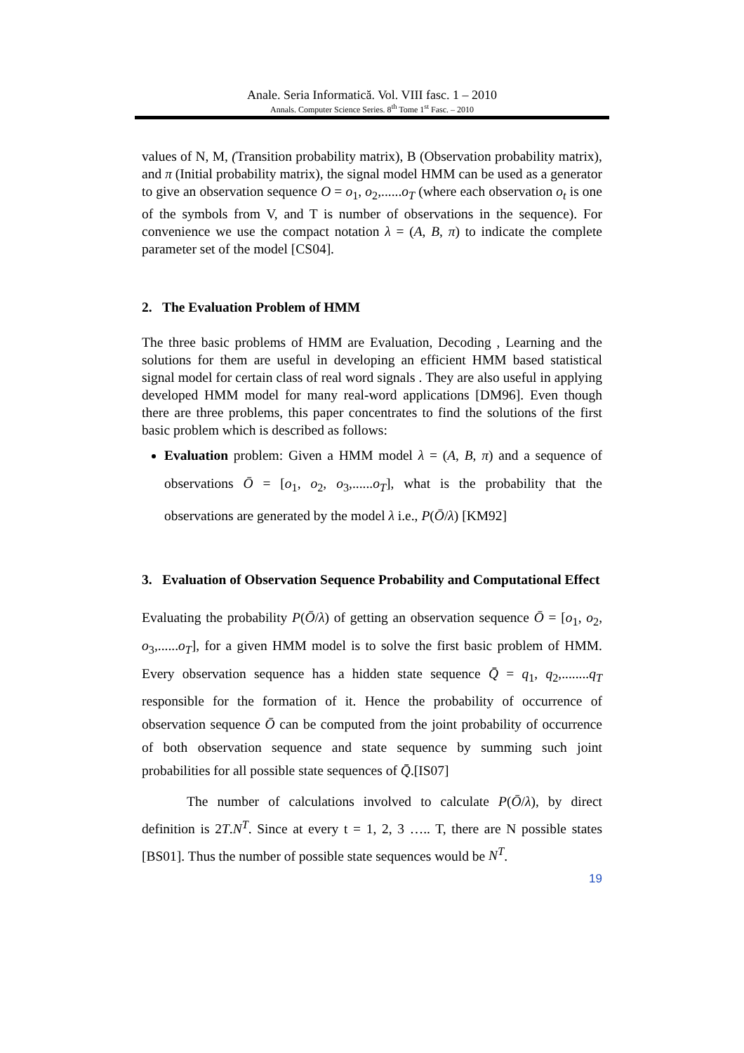Anale. Seria Informatică. Vol. VIII fasc. 1 – 2010
Annals. Computer Science Series. 8<sup>th</sup> Tome 1<sup>st</sup> Fasc. – 2010
values of N, M, (Transition probability matrix), B (Observation probability matrix), and π (Initial probability matrix), the signal model HMM can be used as a generator to give an observation sequence O = o<sub>1</sub>, o<sub>2</sub>,......o<sub>T</sub> (where each observation o<sub>t</sub> is one of the symbols from V, and T is number of observations in the sequence). For convenience we use the compact notation λ = (A, B, π) to indicate the complete parameter set of the model [CS04].
2. The Evaluation Problem of HMM
The three basic problems of HMM are Evaluation, Decoding , Learning and the solutions for them are useful in developing an efficient HMM based statistical signal model for certain class of real word signals . They are also useful in applying developed HMM model for many real-word applications [DM96]. Even though there are three problems, this paper concentrates to find the solutions of the first basic problem which is described as follows:
Evaluation problem: Given a HMM model λ = (A, B, π) and a sequence of observations Ō = [o<sub>1</sub>, o<sub>2</sub>, o<sub>3</sub>,......o<sub>T</sub>], what is the probability that the observations are generated by the model λ i.e., P(Ō/λ) [KM92]
3. Evaluation of Observation Sequence Probability and Computational Effect
Evaluating the probability P(Ō/λ) of getting an observation sequence Ō = [o<sub>1</sub>, o<sub>2</sub>, o<sub>3</sub>,......o<sub>T</sub>], for a given HMM model is to solve the first basic problem of HMM. Every observation sequence has a hidden state sequence Q̄ = q<sub>1</sub>, q<sub>2</sub>,........q<sub>T</sub> responsible for the formation of it. Hence the probability of occurrence of observation sequence Ō can be computed from the joint probability of occurrence of both observation sequence and state sequence by summing such joint probabilities for all possible state sequences of Q̄.[IS07]
The number of calculations involved to calculate P(Ō/λ), by direct definition is 2T.N<sup>T</sup>. Since at every t = 1, 2, 3 ….. T, there are N possible states [BS01]. Thus the number of possible state sequences would be N<sup>T</sup>.
19